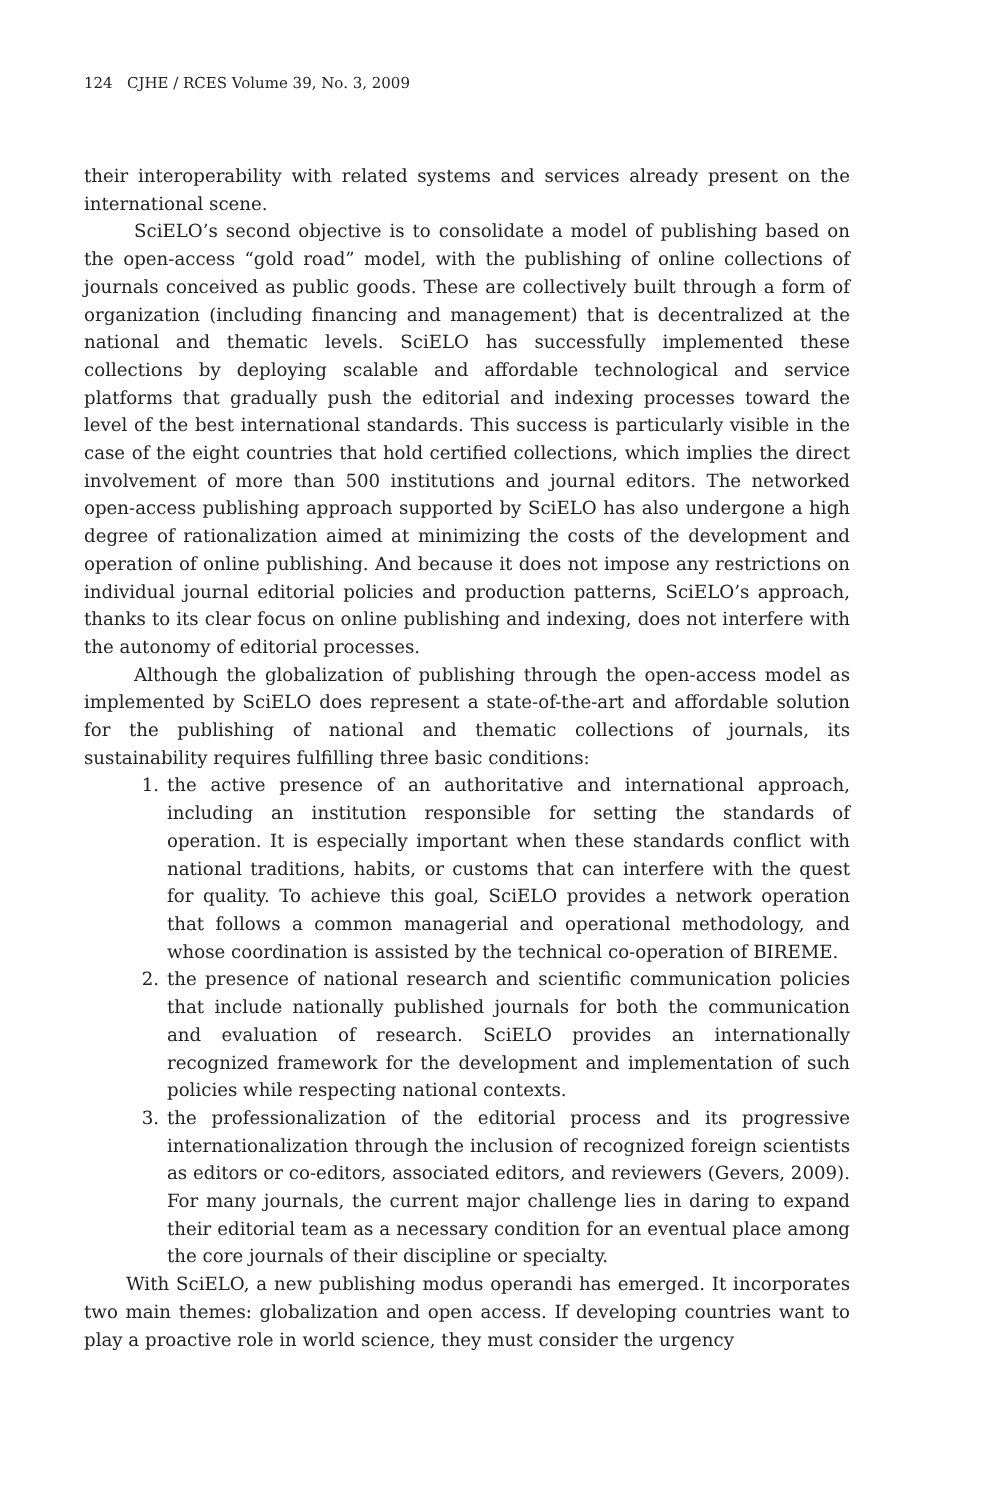124 CJHE / RCES Volume 39, No. 3, 2009
their interoperability with related systems and services already present on the international scene.
SciELO’s second objective is to consolidate a model of publishing based on the open-access “gold road” model, with the publishing of online collections of journals conceived as public goods. These are collectively built through a form of organization (including financing and management) that is decentralized at the national and thematic levels. SciELO has successfully implemented these collections by deploying scalable and affordable technological and service platforms that gradually push the editorial and indexing processes toward the level of the best international standards. This success is particularly visible in the case of the eight countries that hold certified collections, which implies the direct involvement of more than 500 institutions and journal editors. The networked open-access publishing approach supported by SciELO has also undergone a high degree of rationalization aimed at minimizing the costs of the development and operation of online publishing. And because it does not impose any restrictions on individual journal editorial policies and production patterns, SciELO’s approach, thanks to its clear focus on online publishing and indexing, does not interfere with the autonomy of editorial processes.
Although the globalization of publishing through the open-access model as implemented by SciELO does represent a state-of-the-art and affordable solution for the publishing of national and thematic collections of journals, its sustainability requires fulfilling three basic conditions:
1. the active presence of an authoritative and international approach, including an institution responsible for setting the standards of operation. It is especially important when these standards conflict with national traditions, habits, or customs that can interfere with the quest for quality. To achieve this goal, SciELO provides a network operation that follows a common managerial and operational methodology, and whose coordination is assisted by the technical co-operation of BIREME.
2. the presence of national research and scientific communication policies that include nationally published journals for both the communication and evaluation of research. SciELO provides an internationally recognized framework for the development and implementation of such policies while respecting national contexts.
3. the professionalization of the editorial process and its progressive internationalization through the inclusion of recognized foreign scientists as editors or co-editors, associated editors, and reviewers (Gevers, 2009). For many journals, the current major challenge lies in daring to expand their editorial team as a necessary condition for an eventual place among the core journals of their discipline or specialty.
With SciELO, a new publishing modus operandi has emerged. It incorporates two main themes: globalization and open access. If developing countries want to play a proactive role in world science, they must consider the urgency